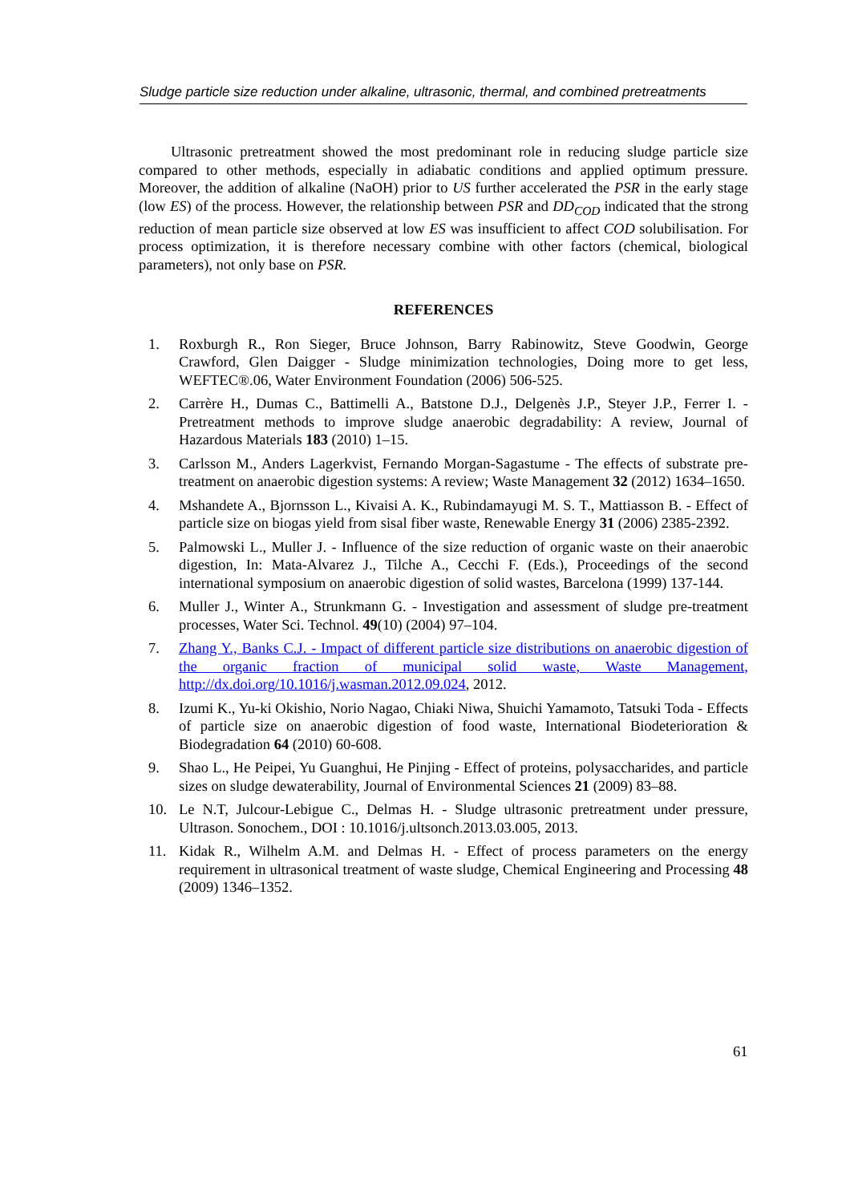Sludge particle size reduction under alkaline, ultrasonic, thermal, and combined pretreatments
Ultrasonic pretreatment showed the most predominant role in reducing sludge particle size compared to other methods, especially in adiabatic conditions and applied optimum pressure. Moreover, the addition of alkaline (NaOH) prior to US further accelerated the PSR in the early stage (low ES) of the process. However, the relationship between PSR and DD<sub>COD</sub> indicated that the strong reduction of mean particle size observed at low ES was insufficient to affect COD solubilisation. For process optimization, it is therefore necessary combine with other factors (chemical, biological parameters), not only base on PSR.
REFERENCES
1. Roxburgh R., Ron Sieger, Bruce Johnson, Barry Rabinowitz, Steve Goodwin, George Crawford, Glen Daigger - Sludge minimization technologies, Doing more to get less, WEFTEC®.06, Water Environment Foundation (2006) 506-525.
2. Carrère H., Dumas C., Battimelli A., Batstone D.J., Delgenès J.P., Steyer J.P., Ferrer I. - Pretreatment methods to improve sludge anaerobic degradability: A review, Journal of Hazardous Materials 183 (2010) 1–15.
3. Carlsson M., Anders Lagerkvist, Fernando Morgan-Sagastume - The effects of substrate pre-treatment on anaerobic digestion systems: A review; Waste Management 32 (2012) 1634–1650.
4. Mshandete A., Bjornsson L., Kivaisi A. K., Rubindamayugi M. S. T., Mattiasson B. - Effect of particle size on biogas yield from sisal fiber waste, Renewable Energy 31 (2006) 2385-2392.
5. Palmowski L., Muller J. - Influence of the size reduction of organic waste on their anaerobic digestion, In: Mata-Alvarez J., Tilche A., Cecchi F. (Eds.), Proceedings of the second international symposium on anaerobic digestion of solid wastes, Barcelona (1999) 137-144.
6. Muller J., Winter A., Strunkmann G. - Investigation and assessment of sludge pre-treatment processes, Water Sci. Technol. 49(10) (2004) 97–104.
7. Zhang Y., Banks C.J. - Impact of different particle size distributions on anaerobic digestion of the organic fraction of municipal solid waste, Waste Management, http://dx.doi.org/10.1016/j.wasman.2012.09.024, 2012.
8. Izumi K., Yu-ki Okishio, Norio Nagao, Chiaki Niwa, Shuichi Yamamoto, Tatsuki Toda - Effects of particle size on anaerobic digestion of food waste, International Biodeterioration & Biodegradation 64 (2010) 60-608.
9. Shao L., He Peipei, Yu Guanghui, He Pinjing - Effect of proteins, polysaccharides, and particle sizes on sludge dewaterability, Journal of Environmental Sciences 21 (2009) 83–88.
10. Le N.T, Julcour-Lebigue C., Delmas H. - Sludge ultrasonic pretreatment under pressure, Ultrason. Sonochem., DOI : 10.1016/j.ultsonch.2013.03.005, 2013.
11. Kidak R., Wilhelm A.M. and Delmas H. - Effect of process parameters on the energy requirement in ultrasonical treatment of waste sludge, Chemical Engineering and Processing 48 (2009) 1346–1352.
61